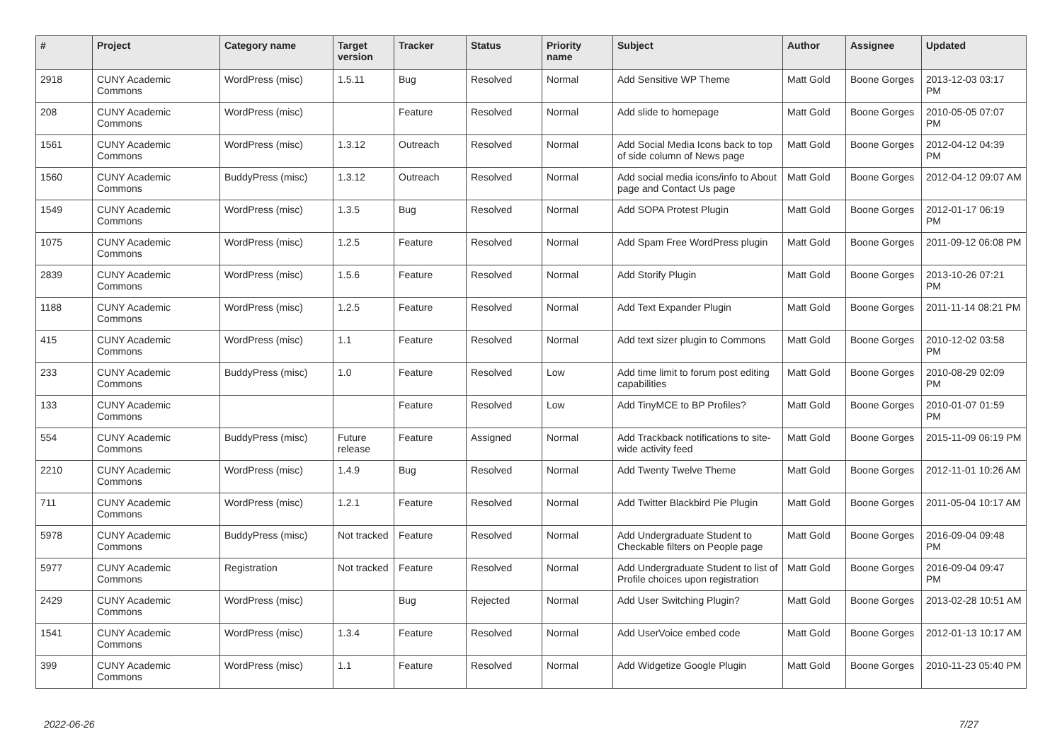| # | Project | Category name | Target version | Tracker | Status | Priority name | Subject | Author | Assignee | Updated |
| --- | --- | --- | --- | --- | --- | --- | --- | --- | --- | --- |
| 2918 | CUNY Academic Commons | WordPress (misc) | 1.5.11 | Bug | Resolved | Normal | Add Sensitive WP Theme | Matt Gold | Boone Gorges | 2013-12-03 03:17 PM |
| 208 | CUNY Academic Commons | WordPress (misc) | | Feature | Resolved | Normal | Add slide to homepage | Matt Gold | Boone Gorges | 2010-05-05 07:07 PM |
| 1561 | CUNY Academic Commons | WordPress (misc) | 1.3.12 | Outreach | Resolved | Normal | Add Social Media Icons back to top of side column of News page | Matt Gold | Boone Gorges | 2012-04-12 04:39 PM |
| 1560 | CUNY Academic Commons | BuddyPress (misc) | 1.3.12 | Outreach | Resolved | Normal | Add social media icons/info to About page and Contact Us page | Matt Gold | Boone Gorges | 2012-04-12 09:07 AM |
| 1549 | CUNY Academic Commons | WordPress (misc) | 1.3.5 | Bug | Resolved | Normal | Add SOPA Protest Plugin | Matt Gold | Boone Gorges | 2012-01-17 06:19 PM |
| 1075 | CUNY Academic Commons | WordPress (misc) | 1.2.5 | Feature | Resolved | Normal | Add Spam Free WordPress plugin | Matt Gold | Boone Gorges | 2011-09-12 06:08 PM |
| 2839 | CUNY Academic Commons | WordPress (misc) | 1.5.6 | Feature | Resolved | Normal | Add Storify Plugin | Matt Gold | Boone Gorges | 2013-10-26 07:21 PM |
| 1188 | CUNY Academic Commons | WordPress (misc) | 1.2.5 | Feature | Resolved | Normal | Add Text Expander Plugin | Matt Gold | Boone Gorges | 2011-11-14 08:21 PM |
| 415 | CUNY Academic Commons | WordPress (misc) | 1.1 | Feature | Resolved | Normal | Add text sizer plugin to Commons | Matt Gold | Boone Gorges | 2010-12-02 03:58 PM |
| 233 | CUNY Academic Commons | BuddyPress (misc) | 1.0 | Feature | Resolved | Low | Add time limit to forum post editing capabilities | Matt Gold | Boone Gorges | 2010-08-29 02:09 PM |
| 133 | CUNY Academic Commons | | | Feature | Resolved | Low | Add TinyMCE to BP Profiles? | Matt Gold | Boone Gorges | 2010-01-07 01:59 PM |
| 554 | CUNY Academic Commons | BuddyPress (misc) | Future release | Feature | Assigned | Normal | Add Trackback notifications to site-wide activity feed | Matt Gold | Boone Gorges | 2015-11-09 06:19 PM |
| 2210 | CUNY Academic Commons | WordPress (misc) | 1.4.9 | Bug | Resolved | Normal | Add Twenty Twelve Theme | Matt Gold | Boone Gorges | 2012-11-01 10:26 AM |
| 711 | CUNY Academic Commons | WordPress (misc) | 1.2.1 | Feature | Resolved | Normal | Add Twitter Blackbird Pie Plugin | Matt Gold | Boone Gorges | 2011-05-04 10:17 AM |
| 5978 | CUNY Academic Commons | BuddyPress (misc) | Not tracked | Feature | Resolved | Normal | Add Undergraduate Student to Checkable filters on People page | Matt Gold | Boone Gorges | 2016-09-04 09:48 PM |
| 5977 | CUNY Academic Commons | Registration | Not tracked | Feature | Resolved | Normal | Add Undergraduate Student to list of Profile choices upon registration | Matt Gold | Boone Gorges | 2016-09-04 09:47 PM |
| 2429 | CUNY Academic Commons | WordPress (misc) | | Bug | Rejected | Normal | Add User Switching Plugin? | Matt Gold | Boone Gorges | 2013-02-28 10:51 AM |
| 1541 | CUNY Academic Commons | WordPress (misc) | 1.3.4 | Feature | Resolved | Normal | Add UserVoice embed code | Matt Gold | Boone Gorges | 2012-01-13 10:17 AM |
| 399 | CUNY Academic Commons | WordPress (misc) | 1.1 | Feature | Resolved | Normal | Add Widgetize Google Plugin | Matt Gold | Boone Gorges | 2010-11-23 05:40 PM |
2022-06-26 7/27